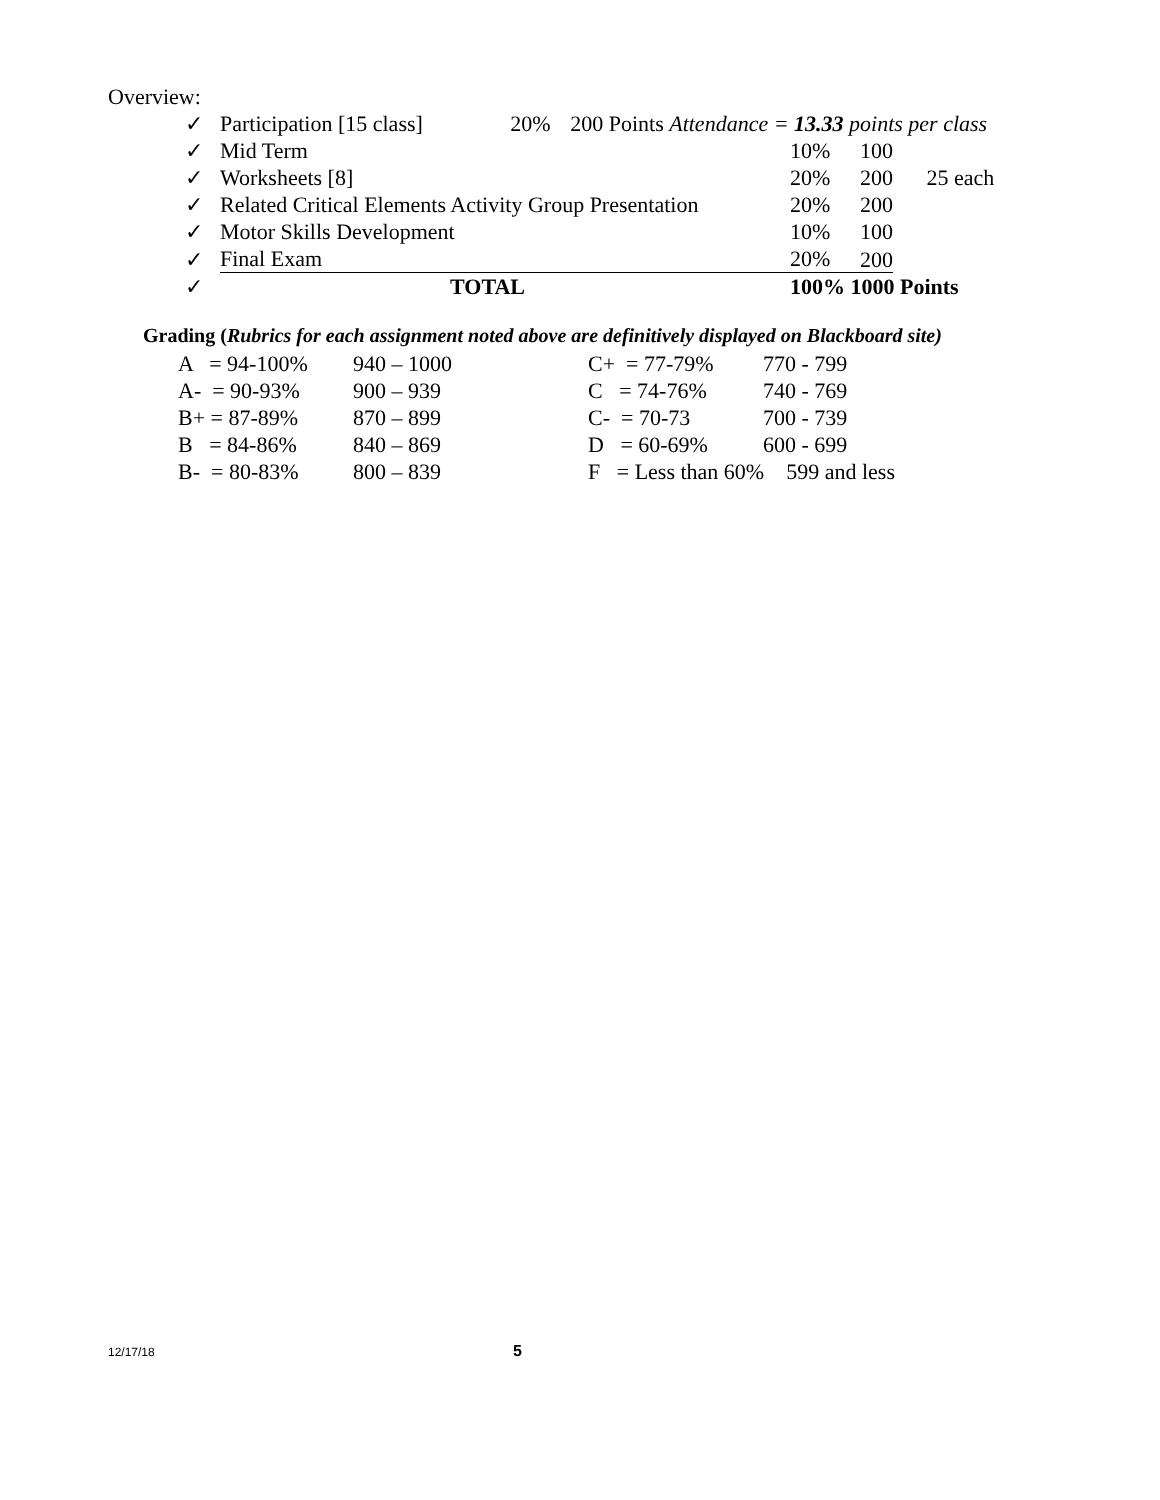Overview:
| ✓ | Participation [15 class] 20% 200 Points Attendance = 13.33 points per class | | |
| ✓ | Mid Term | 10% | 100 |
| ✓ | Worksheets [8] | 20% | 200 25 each |
| ✓ | Related Critical Elements Activity Group Presentation | 20% | 200 |
| ✓ | Motor Skills Development | 10% | 100 |
| ✓ | Final Exam | 20% | 200 |
| ✓ | TOTAL | 100% 1000 Points | |
Grading (Rubrics for each assignment noted above are definitively displayed on Blackboard site)
| A = 94-100% | 940 – 1000 | C+ = 77-79% | 770 - 799 |
| A- = 90-93% | 900 – 939 | C = 74-76% | 740 - 769 |
| B+ = 87-89% | 870 – 899 | C- = 70-73 | 700 - 739 |
| B = 84-86% | 840 – 869 | D = 60-69% | 600 - 699 |
| B- = 80-83% | 800 – 839 | F = Less than 60% 599 and less | |
12/17/18 5